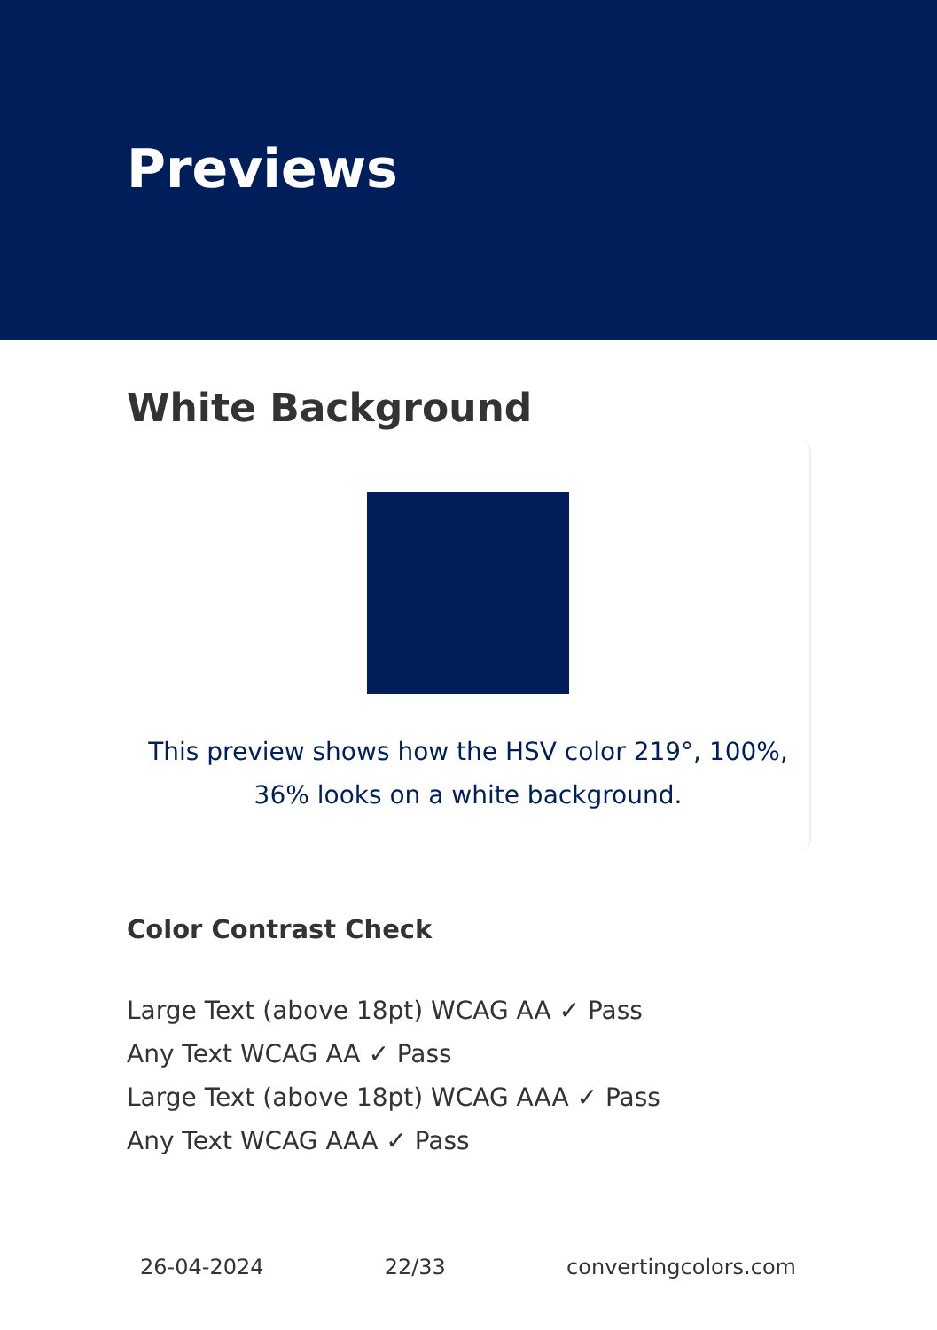Previews
White Background
This preview shows how the HSV color 219°, 100%, 36% looks on a white background.
Color Contrast Check
Large Text (above 18pt) WCAG AA ✓ Pass
Any Text WCAG AA ✓ Pass
Large Text (above 18pt) WCAG AAA ✓ Pass
Any Text WCAG AAA ✓ Pass
26-04-2024 22/33 convertingcolors.com